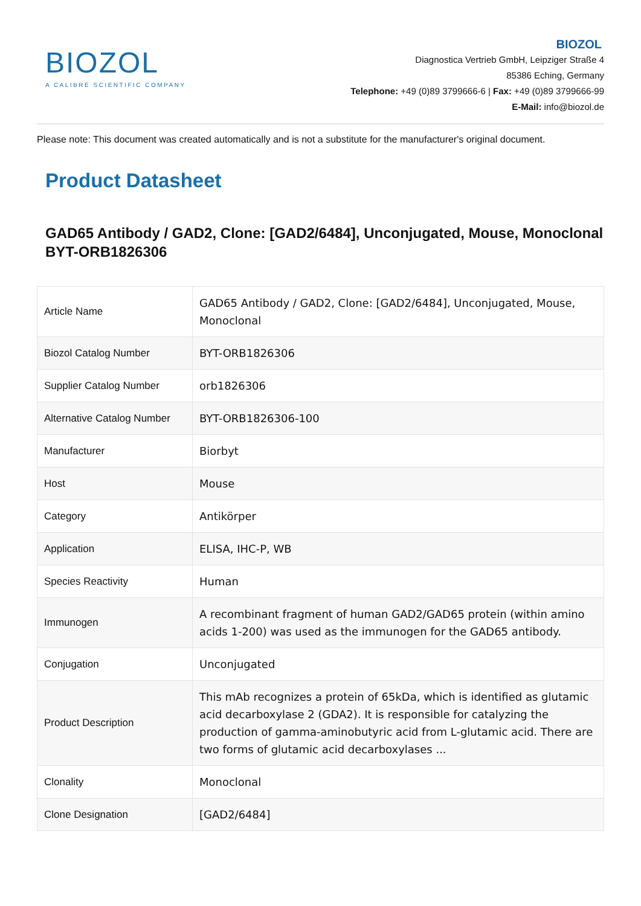BIOZOL
A CALIBRE SCIENTIFIC COMPANY
BIOZOL
Diagnostica Vertrieb GmbH, Leipziger Straße 4
85386 Eching, Germany
Telephone: +49 (0)89 3799666-6 | Fax: +49 (0)89 3799666-99
E-Mail: info@biozol.de
Please note: This document was created automatically and is not a substitute for the manufacturer's original document.
Product Datasheet
GAD65 Antibody / GAD2, Clone: [GAD2/6484], Unconjugated, Mouse, Monoclonal
BYT-ORB1826306
| Article Name | GAD65 Antibody / GAD2, Clone: [GAD2/6484], Unconjugated, Mouse, Monoclonal |
| Biozol Catalog Number | BYT-ORB1826306 |
| Supplier Catalog Number | orb1826306 |
| Alternative Catalog Number | BYT-ORB1826306-100 |
| Manufacturer | Biorbyt |
| Host | Mouse |
| Category | Antikörper |
| Application | ELISA, IHC-P, WB |
| Species Reactivity | Human |
| Immunogen | A recombinant fragment of human GAD2/GAD65 protein (within amino acids 1-200) was used as the immunogen for the GAD65 antibody. |
| Conjugation | Unconjugated |
| Product Description | This mAb recognizes a protein of 65kDa, which is identified as glutamic acid decarboxylase 2 (GDA2). It is responsible for catalyzing the production of gamma-aminobutyric acid from L-glutamic acid. There are two forms of glutamic acid decarboxylases ... |
| Clonality | Monoclonal |
| Clone Designation | [GAD2/6484] |